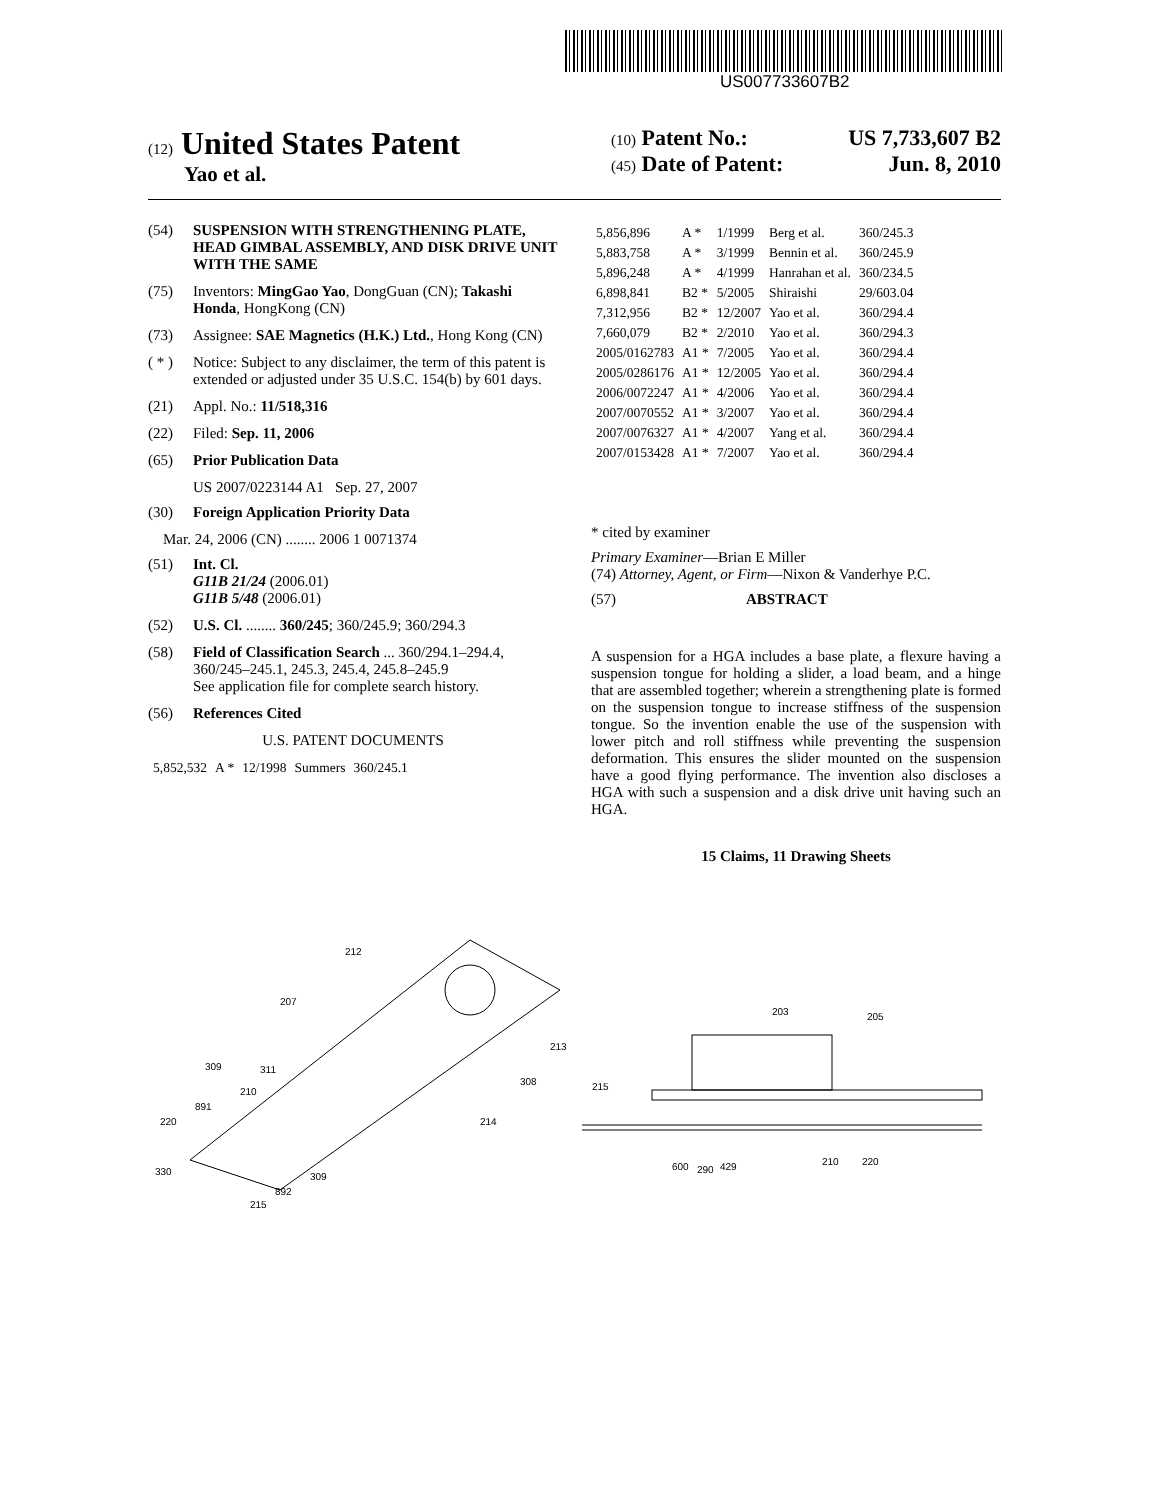US007733607B2
(12) United States Patent
Yao et al.
(10) Patent No.: US 7,733,607 B2
(45) Date of Patent: Jun. 8, 2010
(54) SUSPENSION WITH STRENGTHENING PLATE, HEAD GIMBAL ASSEMBLY, AND DISK DRIVE UNIT WITH THE SAME
(75) Inventors: MingGao Yao, DongGuan (CN); Takashi Honda, HongKong (CN)
(73) Assignee: SAE Magnetics (H.K.) Ltd., Hong Kong (CN)
( * ) Notice: Subject to any disclaimer, the term of this patent is extended or adjusted under 35 U.S.C. 154(b) by 601 days.
(21) Appl. No.: 11/518,316
(22) Filed: Sep. 11, 2006
(65) Prior Publication Data
US 2007/0223144 A1 Sep. 27, 2007
(30) Foreign Application Priority Data
Mar. 24, 2006 (CN) ........ 2006 1 0071374
(51) Int. Cl.
G11B 21/24 (2006.01)
G11B 5/48 (2006.01)
(52) U.S. Cl. ........ 360/245; 360/245.9; 360/294.3
(58) Field of Classification Search ... 360/294.1–294.4, 360/245–245.1, 245.3, 245.4, 245.8–245.9
See application file for complete search history.
(56) References Cited
U.S. PATENT DOCUMENTS
| 5,852,532 | A * | 12/1998 | Summers | 360/245.1 |
| 5,856,896 | A * | 1/1999 | Berg et al. | 360/245.3 |
| 5,883,758 | A * | 3/1999 | Bennin et al. | 360/245.9 |
| 5,896,248 | A * | 4/1999 | Hanrahan et al. | 360/234.5 |
| 6,898,841 | B2 * | 5/2005 | Shiraishi | 29/603.04 |
| 7,312,956 | B2 * | 12/2007 | Yao et al. | 360/294.4 |
| 7,660,079 | B2 * | 2/2010 | Yao et al. | 360/294.3 |
| 2005/0162783 | A1 * | 7/2005 | Yao et al. | 360/294.4 |
| 2005/0286176 | A1 * | 12/2005 | Yao et al. | 360/294.4 |
| 2006/0072247 | A1 * | 4/2006 | Yao et al. | 360/294.4 |
| 2007/0070552 | A1 * | 3/2007 | Yao et al. | 360/294.4 |
| 2007/0076327 | A1 * | 4/2007 | Yang et al. | 360/294.4 |
| 2007/0153428 | A1 * | 7/2007 | Yao et al. | 360/294.4 |
* cited by examiner
Primary Examiner—Brian E Miller
(74) Attorney, Agent, or Firm—Nixon & Vanderhye P.C.
(57) ABSTRACT
A suspension for a HGA includes a base plate, a flexure having a suspension tongue for holding a slider, a load beam, and a hinge that are assembled together; wherein a strengthening plate is formed on the suspension tongue to increase stiffness of the suspension tongue. So the invention enable the use of the suspension with lower pitch and roll stiffness while preventing the suspension deformation. This ensures the slider mounted on the suspension have a good flying performance. The invention also discloses a HGA with such a suspension and a disk drive unit having such an HGA.
15 Claims, 11 Drawing Sheets
212
207
213
308
214
309
311
210
891
220
330
309
892
215
203
205
215
600
290
429
210
220